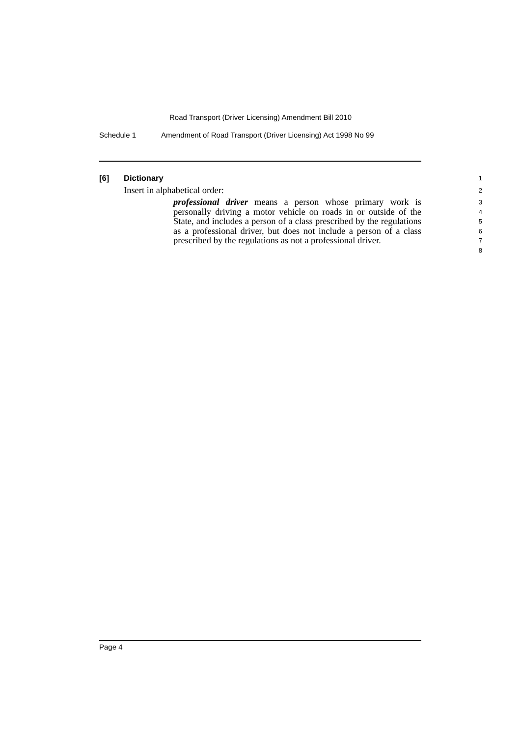Road Transport (Driver Licensing) Amendment Bill 2010
Schedule 1 Amendment of Road Transport (Driver Licensing) Act 1998 No 99
[6] Dictionary
1
Insert in alphabetical order:
2
professional driver means a person whose primary work is personally driving a motor vehicle on roads in or outside of the State, and includes a person of a class prescribed by the regulations as a professional driver, but does not include a person of a class prescribed by the regulations as not a professional driver.
3
4
5
6
7
8
Page 4